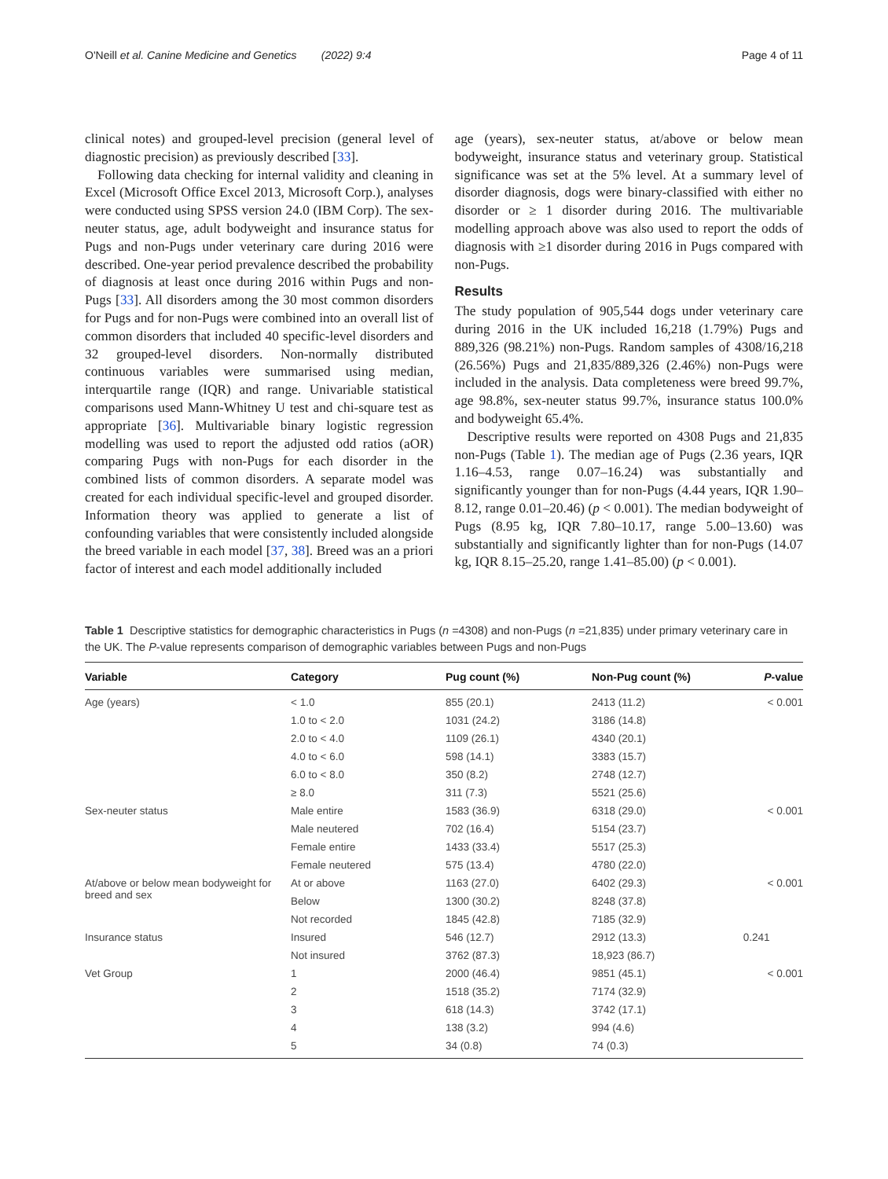O'Neill et al. Canine Medicine and Genetics (2022) 9:4 Page 4 of 11
clinical notes) and grouped-level precision (general level of diagnostic precision) as previously described [33].
Following data checking for internal validity and cleaning in Excel (Microsoft Office Excel 2013, Microsoft Corp.), analyses were conducted using SPSS version 24.0 (IBM Corp). The sex-neuter status, age, adult bodyweight and insurance status for Pugs and non-Pugs under veterinary care during 2016 were described. One-year period prevalence described the probability of diagnosis at least once during 2016 within Pugs and non-Pugs [33]. All disorders among the 30 most common disorders for Pugs and for non-Pugs were combined into an overall list of common disorders that included 40 specific-level disorders and 32 grouped-level disorders. Non-normally distributed continuous variables were summarised using median, interquartile range (IQR) and range. Univariable statistical comparisons used Mann-Whitney U test and chi-square test as appropriate [36]. Multivariable binary logistic regression modelling was used to report the adjusted odd ratios (aOR) comparing Pugs with non-Pugs for each disorder in the combined lists of common disorders. A separate model was created for each individual specific-level and grouped disorder. Information theory was applied to generate a list of confounding variables that were consistently included alongside the breed variable in each model [37, 38]. Breed was an a priori factor of interest and each model additionally included
age (years), sex-neuter status, at/above or below mean bodyweight, insurance status and veterinary group. Statistical significance was set at the 5% level. At a summary level of disorder diagnosis, dogs were binary-classified with either no disorder or ≥ 1 disorder during 2016. The multivariable modelling approach above was also used to report the odds of diagnosis with ≥1 disorder during 2016 in Pugs compared with non-Pugs.
Results
The study population of 905,544 dogs under veterinary care during 2016 in the UK included 16,218 (1.79%) Pugs and 889,326 (98.21%) non-Pugs. Random samples of 4308/16,218 (26.56%) Pugs and 21,835/889,326 (2.46%) non-Pugs were included in the analysis. Data completeness were breed 99.7%, age 98.8%, sex-neuter status 99.7%, insurance status 100.0% and bodyweight 65.4%.
Descriptive results were reported on 4308 Pugs and 21,835 non-Pugs (Table 1). The median age of Pugs (2.36 years, IQR 1.16–4.53, range 0.07–16.24) was substantially and significantly younger than for non-Pugs (4.44 years, IQR 1.90–8.12, range 0.01–20.46) (p < 0.001). The median bodyweight of Pugs (8.95 kg, IQR 7.80–10.17, range 5.00–13.60) was substantially and significantly lighter than for non-Pugs (14.07 kg, IQR 8.15–25.20, range 1.41–85.00) (p < 0.001).
Table 1 Descriptive statistics for demographic characteristics in Pugs (n =4308) and non-Pugs (n =21,835) under primary veterinary care in the UK. The P-value represents comparison of demographic variables between Pugs and non-Pugs
| Variable | Category | Pug count (%) | Non-Pug count (%) | P -value |
| --- | --- | --- | --- | --- |
| Age (years) | < 1.0 | 855 (20.1) | 2413 (11.2) | < 0.001 |
| | 1.0 to < 2.0 | 1031 (24.2) | 3186 (14.8) | |
| | 2.0 to < 4.0 | 1109 (26.1) | 4340 (20.1) | |
| | 4.0 to < 6.0 | 598 (14.1) | 3383 (15.7) | |
| | 6.0 to < 8.0 | 350 (8.2) | 2748 (12.7) | |
| | ≥ 8.0 | 311 (7.3) | 5521 (25.6) | |
| Sex-neuter status | Male entire | 1583 (36.9) | 6318 (29.0) | < 0.001 |
| | Male neutered | 702 (16.4) | 5154 (23.7) | |
| | Female entire | 1433 (33.4) | 5517 (25.3) | |
| | Female neutered | 575 (13.4) | 4780 (22.0) | |
| At/above or below mean bodyweight for breed and sex | At or above | 1163 (27.0) | 6402 (29.3) | < 0.001 |
| | Below | 1300 (30.2) | 8248 (37.8) | |
| | Not recorded | 1845 (42.8) | 7185 (32.9) | |
| Insurance status | Insured | 546 (12.7) | 2912 (13.3) | 0.241 |
| | Not insured | 3762 (87.3) | 18,923 (86.7) | |
| Vet Group | 1 | 2000 (46.4) | 9851 (45.1) | < 0.001 |
| | 2 | 1518 (35.2) | 7174 (32.9) | |
| | 3 | 618 (14.3) | 3742 (17.1) | |
| | 4 | 138 (3.2) | 994 (4.6) | |
| | 5 | 34 (0.8) | 74 (0.3) | |